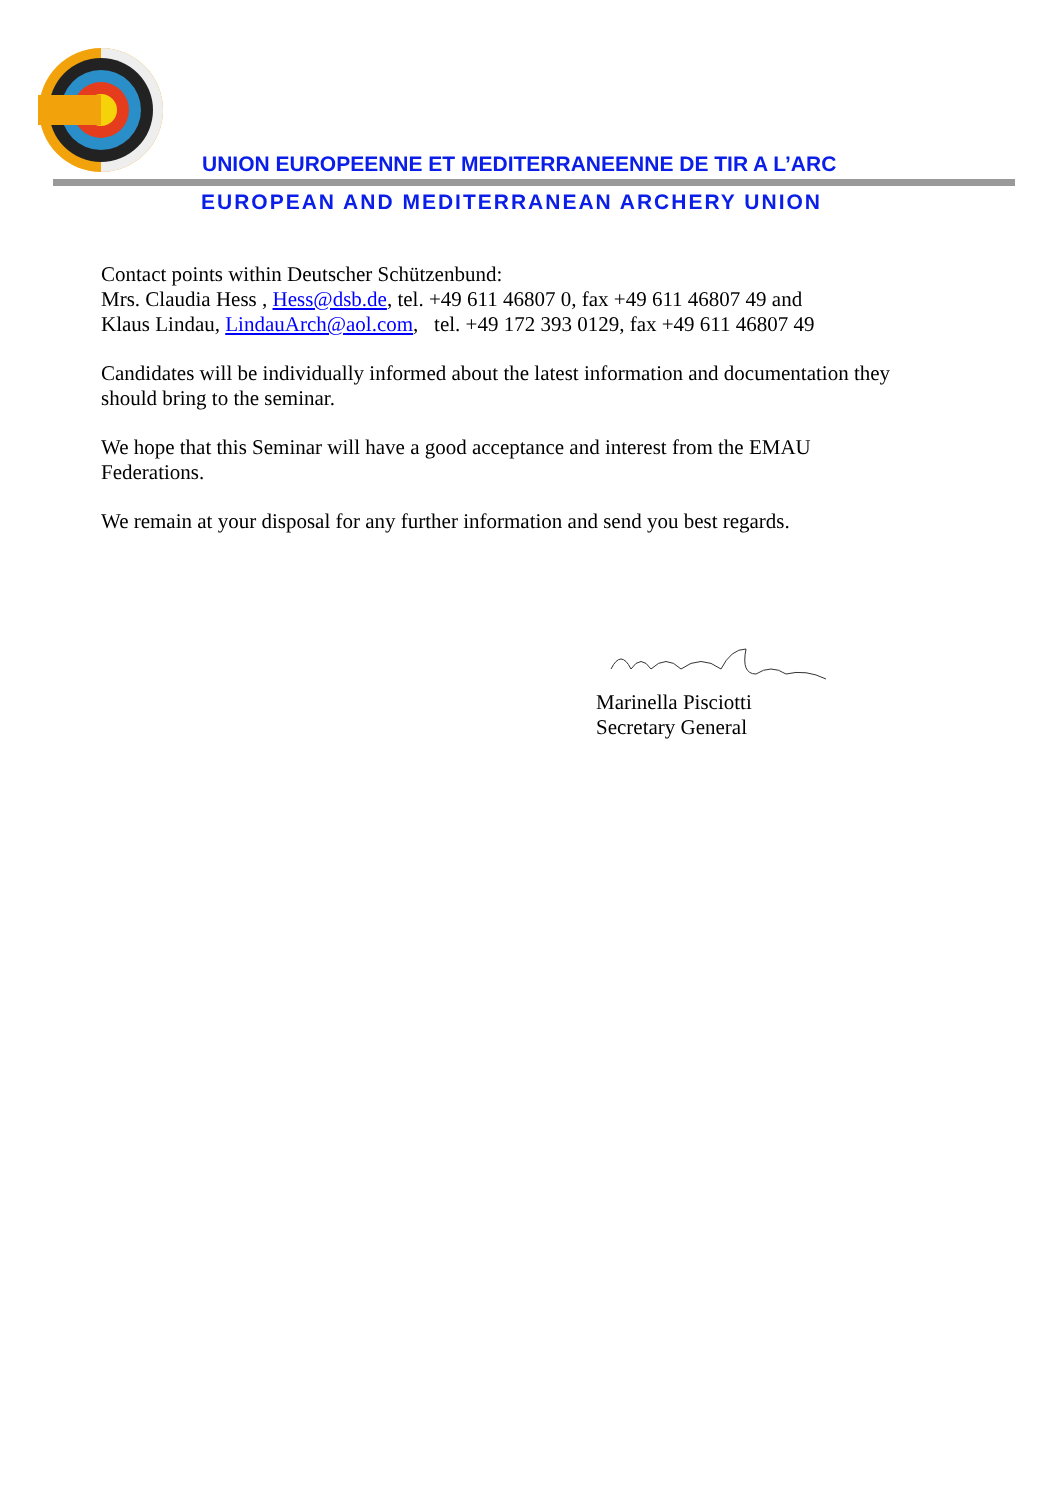UNION EUROPEENNE ET MEDITERRANEENNE DE TIR A L’ARC
EUROPEAN AND MEDITERRANEAN ARCHERY UNION
Contact points within Deutscher Schützenbund:
Mrs. Claudia Hess , Hess@dsb.de, tel. +49 611 46807 0, fax +49 611 46807 49 and
Klaus Lindau, LindauArch@aol.com, tel. +49 172 393 0129, fax +49 611 46807 49
Candidates will be individually informed about the latest information and documentation they should bring to the seminar.
We hope that this Seminar will have a good acceptance and interest from the EMAU Federations.
We remain at your disposal for any further information and send you best regards.
Marinella Pisciotti
Secretary General